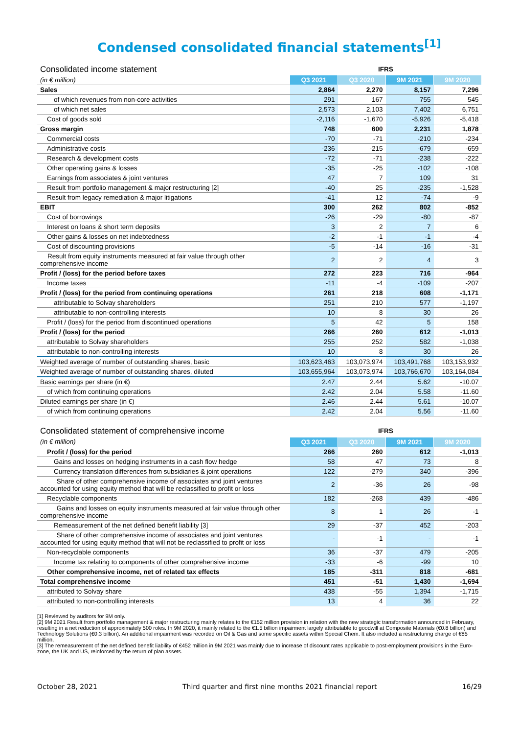Condensed consolidated financial statements<sup>[1]</sup>
| Consolidated income statement | IFRS | | | |
| (in € million) | Q3 2021 | Q3 2020 | 9M 2021 | 9M 2020 |
| Sales | 2,864 | 2,270 | 8,157 | 7,296 |
| of which revenues from non-core activities | 291 | 167 | 755 | 545 |
| of which net sales | 2,573 | 2,103 | 7,402 | 6,751 |
| Cost of goods sold | -2,116 | -1,670 | -5,926 | -5,418 |
| Gross margin | 748 | 600 | 2,231 | 1,878 |
| Commercial costs | -70 | -71 | -210 | -234 |
| Administrative costs | -236 | -215 | -679 | -659 |
| Research & development costs | -72 | -71 | -238 | -222 |
| Other operating gains & losses | -35 | -25 | -102 | -108 |
| Earnings from associates & joint ventures | 47 | 7 | 109 | 31 |
| Result from portfolio management & major restructuring [2] | -40 | 25 | -235 | -1,528 |
| Result from legacy remediation & major litigations | -41 | 12 | -74 | -9 |
| EBIT | 300 | 262 | 802 | -852 |
| Cost of borrowings | -26 | -29 | -80 | -87 |
| Interest on loans & short term deposits | 3 | 2 | 7 | 6 |
| Other gains & losses on net indebtedness | -2 | -1 | -1 | -4 |
| Cost of discounting provisions | -5 | -14 | -16 | -31 |
| Result from equity instruments measured at fair value through other comprehensive income | 2 | 2 | 4 | 3 |
| Profit / (loss) for the period before taxes | 272 | 223 | 716 | -964 |
| Income taxes | -11 | -4 | -109 | -207 |
| Profit / (loss) for the period from continuing operations | 261 | 218 | 608 | -1,171 |
| attributable to Solvay shareholders | 251 | 210 | 577 | -1,197 |
| attributable to non-controlling interests | 10 | 8 | 30 | 26 |
| Profit / (loss) for the period from discontinued operations | 5 | 42 | 5 | 158 |
| Profit / (loss) for the period | 266 | 260 | 612 | -1,013 |
| attributable to Solvay shareholders | 255 | 252 | 582 | -1,038 |
| attributable to non-controlling interests | 10 | 8 | 30 | 26 |
| Weighted average of number of outstanding shares, basic | 103,623,463 | 103,073,974 | 103,491,768 | 103,153,932 |
| Weighted average of number of outstanding shares, diluted | 103,655,964 | 103,073,974 | 103,766,670 | 103,164,084 |
| Basic earnings per share (in €) | 2.47 | 2.44 | 5.62 | -10.07 |
| of which from continuing operations | 2.42 | 2.04 | 5.58 | -11.60 |
| Diluted earnings per share (in €) | 2.46 | 2.44 | 5.61 | -10.07 |
| of which from continuing operations | 2.42 | 2.04 | 5.56 | -11.60 |
| Consolidated statement of comprehensive income | IFRS | | | |
| (in € million) | Q3 2021 | Q3 2020 | 9M 2021 | 9M 2020 |
| Profit / (loss) for the period | 266 | 260 | 612 | -1,013 |
| Gains and losses on hedging instruments in a cash flow hedge | 58 | 47 | 73 | 8 |
| Currency translation differences from subsidiaries & joint operations | 122 | -279 | 340 | -396 |
| Share of other comprehensive income of associates and joint ventures accounted for using equity method that will be reclassified to profit or loss | 2 | -36 | 26 | -98 |
| Recyclable components | 182 | -268 | 439 | -486 |
| Gains and losses on equity instruments measured at fair value through other comprehensive income | 8 | 1 | 26 | -1 |
| Remeasurement of the net defined benefit liability [3] | 29 | -37 | 452 | -203 |
| Share of other comprehensive income of associates and joint ventures accounted for using equity method that will not be reclassified to profit or loss | - | -1 | - | -1 |
| Non-recyclable components | 36 | -37 | 479 | -205 |
| Income tax relating to components of other comprehensive income | -33 | -6 | -99 | 10 |
| Other comprehensive income, net of related tax effects | 185 | -311 | 818 | -681 |
| Total comprehensive income | 451 | -51 | 1,430 | -1,694 |
| attributed to Solvay share | 438 | -55 | 1,394 | -1,715 |
| attributed to non-controlling interests | 13 | 4 | 36 | 22 |
[1] Reviewed by auditors for 9M only.
[2] 9M 2021 Result from portfolio management & major restructuring mainly relates to the €152 million provision in relation with the new strategic transformation announced in February, resulting in a net reduction of approximately 500 roles. In 9M 2020, it mainly related to the €1.5 billion impairment largely attributable to goodwill at Composite Materials (€0.8 billion) and Technology Solutions (€0.3 billion). An additional impairment was recorded on Oil & Gas and some specific assets within Special Chem. It also included a restructuring charge of €85 million.
[3] The remeasurement of the net defined benefit liability of €452 million in 9M 2021 was mainly due to increase of discount rates applicable to post-employment provisions in the Euro-zone, the UK and US, reinforced by the return of plan assets.
October 28, 2021 Third quarter and first nine months 2021 financial report 16/29